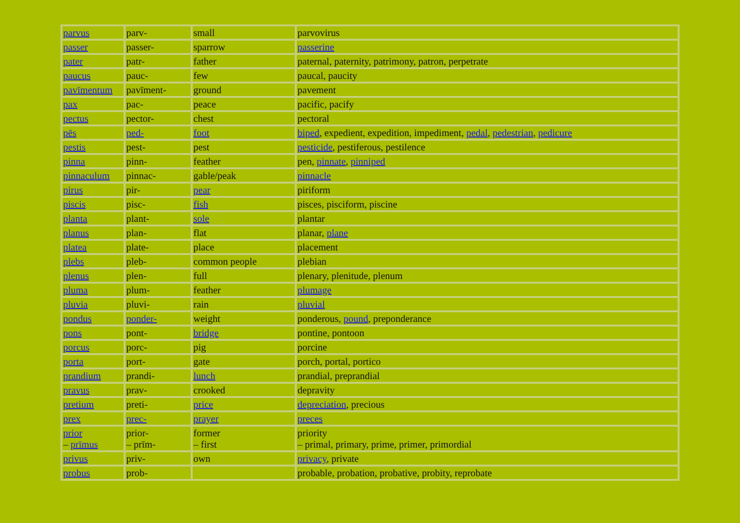| parvus | parv- | small | parvovirus |
| passer | passer- | sparrow | passerine |
| pater | patr- | father | paternal, paternity, patrimony, patron, perpetrate |
| paucus | pauc- | few | paucal, paucity |
| pavīmentum | pavīment- | ground | pavement |
| pax | pac- | peace | pacific, pacify |
| pectus | pector- | chest | pectoral |
| pēs | ped- | foot | biped , expedient, expedition, impediment, pedal , pedestrian , pedicure |
| pestis | pest- | pest | pesticide , pestiferous, pestilence |
| pinna | pinn- | feather | pen, pinnate , pinniped |
| pinnaculum | pinnac- | gable/peak | pinnacle |
| pirus | pir- | pear | piriform |
| piscis | pisc- | fish | pisces, pisciform, piscine |
| planta | plant- | sole | plantar |
| planus | plan- | flat | planar, plane |
| platea | plate- | place | placement |
| plebs | pleb- | common people | plebian |
| plenus | plen- | full | plenary, plenitude, plenum |
| pluma | plum- | feather | plumage |
| pluvia | pluvi- | rain | pluvial |
| pondus | ponder- | weight | ponderous, pound , preponderance |
| pons | pont- | bridge | pontine, pontoon |
| porcus | porc- | pig | porcine |
| porta | port- | gate | porch, portal, portico |
| prandium | prandi- | lunch | prandial, preprandial |
| pravus | prav- | crooked | depravity |
| pretium | preti- | price | depreciation , precious |
| prex | prec- | prayer | preces |
| prior – prīmus | prior- – prīm- | former – first | priority – primal, primary, prime, primer, primordial |
| privus | priv- | own | privacy , private |
| probus | prob- | | probable, probation, probative, probity, reprobate |